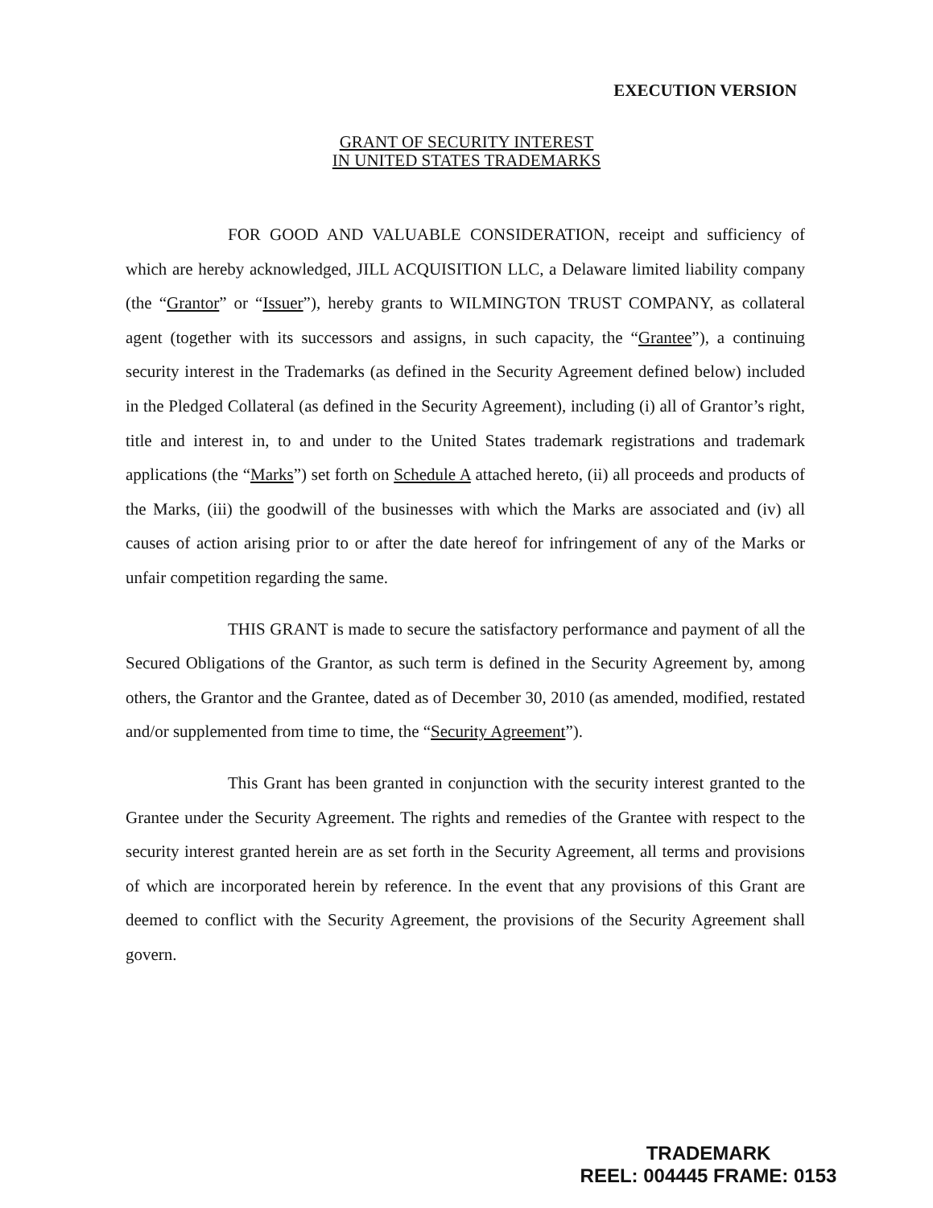EXECUTION VERSION
GRANT OF SECURITY INTEREST
IN UNITED STATES TRADEMARKS
FOR GOOD AND VALUABLE CONSIDERATION, receipt and sufficiency of which are hereby acknowledged, JILL ACQUISITION LLC, a Delaware limited liability company (the “Grantor” or “Issuer”), hereby grants to WILMINGTON TRUST COMPANY, as collateral agent (together with its successors and assigns, in such capacity, the “Grantee”), a continuing security interest in the Trademarks (as defined in the Security Agreement defined below) included in the Pledged Collateral (as defined in the Security Agreement), including (i) all of Grantor’s right, title and interest in, to and under to the United States trademark registrations and trademark applications (the “Marks”) set forth on Schedule A attached hereto, (ii) all proceeds and products of the Marks, (iii) the goodwill of the businesses with which the Marks are associated and (iv) all causes of action arising prior to or after the date hereof for infringement of any of the Marks or unfair competition regarding the same.
THIS GRANT is made to secure the satisfactory performance and payment of all the Secured Obligations of the Grantor, as such term is defined in the Security Agreement by, among others, the Grantor and the Grantee, dated as of December 30, 2010 (as amended, modified, restated and/or supplemented from time to time, the “Security Agreement”).
This Grant has been granted in conjunction with the security interest granted to the Grantee under the Security Agreement. The rights and remedies of the Grantee with respect to the security interest granted herein are as set forth in the Security Agreement, all terms and provisions of which are incorporated herein by reference. In the event that any provisions of this Grant are deemed to conflict with the Security Agreement, the provisions of the Security Agreement shall govern.
TRADEMARK
REEL: 004445 FRAME: 0153